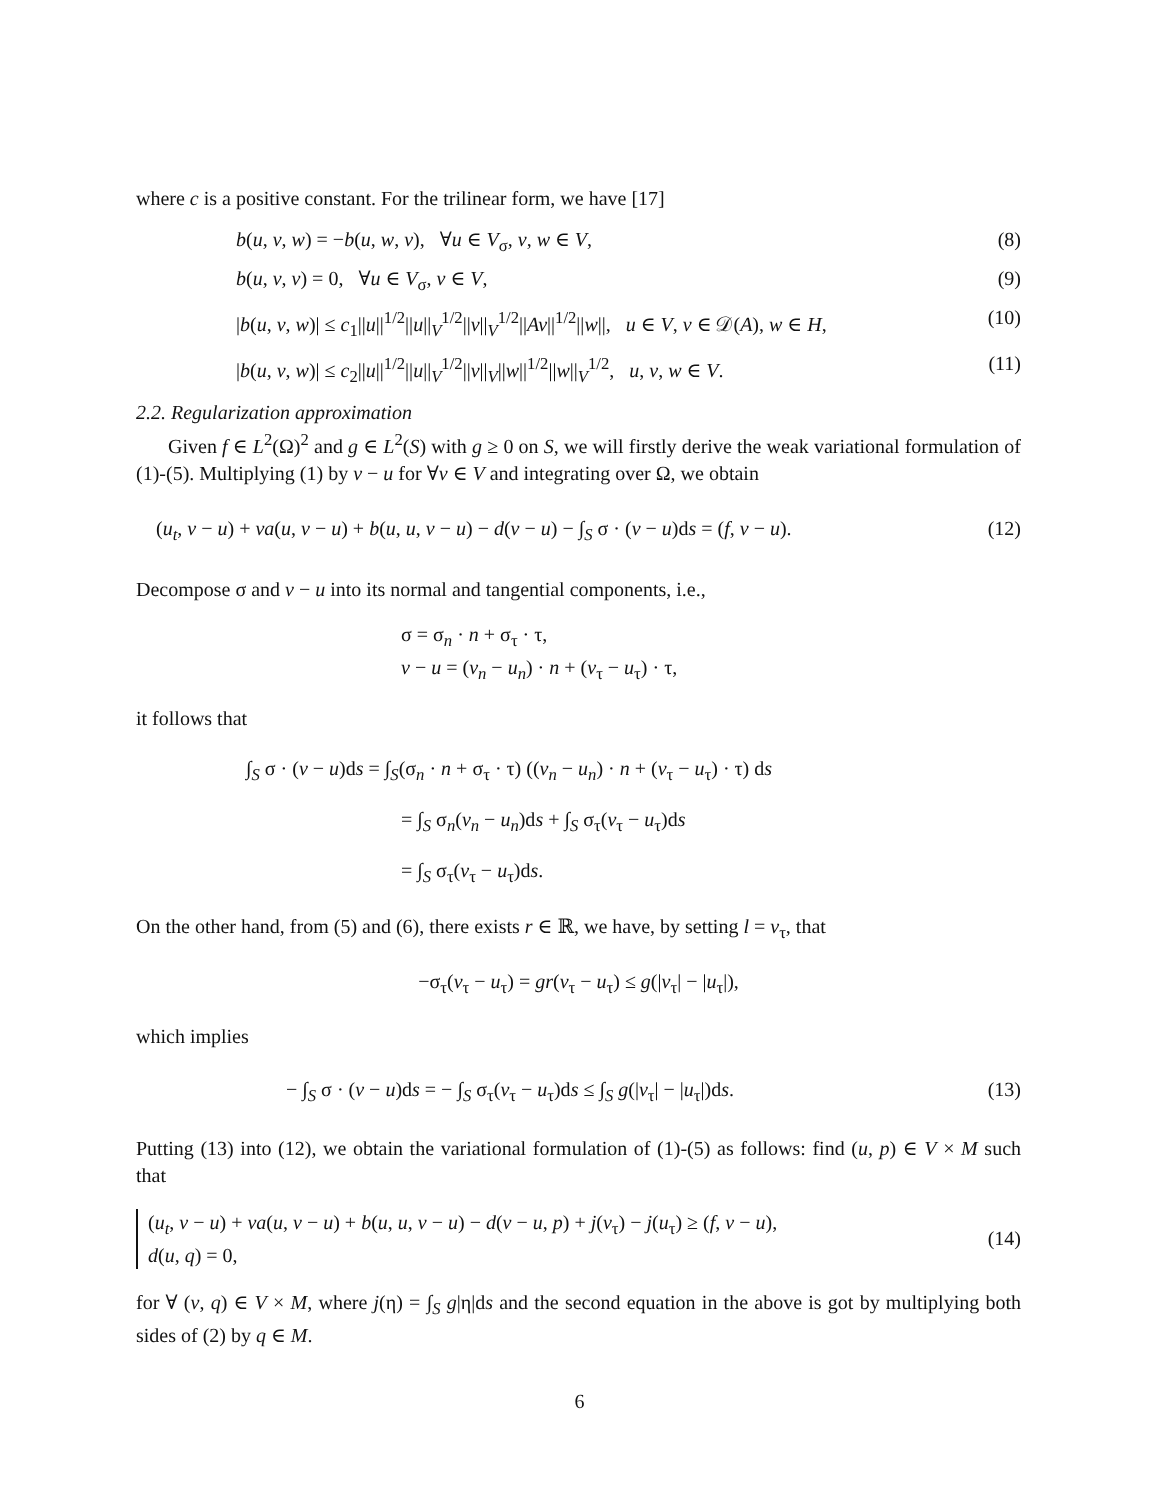where c is a positive constant. For the trilinear form, we have [17]
b(u, v, w) = −b(u, w, v), ∀u ∈ V<sub>σ</sub>, v, w ∈ V, (8)
b(u, v, v) = 0, ∀u ∈ V<sub>σ</sub>, v ∈ V, (9)
|b(u, v, w)| ≤ c<sub>1</sub>||u||<sup>1/2</sup>||u||<sub>V</sub><sup>1/2</sup>||v||<sub>V</sub><sup>1/2</sup>||Av||<sup>1/2</sup>||w||, u ∈ V, v ∈ 𝒟(A), w ∈ H, (10)
|b(u, v, w)| ≤ c<sub>2</sub>||u||<sup>1/2</sup>||u||<sub>V</sub><sup>1/2</sup>||v||<sub>V</sub>||w||<sup>1/2</sup>||w||<sub>V</sub><sup>1/2</sup>, u, v, w ∈ V. (11)
2.2. Regularization approximation
Given f ∈ L<sup>2</sup>(Ω)<sup>2</sup> and g ∈ L<sup>2</sup>(S) with g ≥ 0 on S, we will firstly derive the weak variational formulation of (1)-(5). Multiplying (1) by v − u for ∀v ∈ V and integrating over Ω, we obtain
(u<sub>t</sub>, v − u) + νa(u, v − u) + b(u, u, v − u) − d(v − u) − ∫<sub>S</sub> σ · (v − u)ds = (f, v − u). (12)
Decompose σ and v − u into its normal and tangential components, i.e.,
σ = σ<sub>n</sub> · n + σ<sub>τ</sub> · τ,
v − u = (v<sub>n</sub> − u<sub>n</sub>) · n + (v<sub>τ</sub> − u<sub>τ</sub>) · τ,
it follows that
∫<sub>S</sub> σ · (v − u)ds = ∫<sub>S</sub>(σ<sub>n</sub> · n + σ<sub>τ</sub> · τ) ((v<sub>n</sub> − u<sub>n</sub>) · n + (v<sub>τ</sub> − u<sub>τ</sub>) · τ) ds
= ∫<sub>S</sub> σ<sub>n</sub>(v<sub>n</sub> − u<sub>n</sub>)ds + ∫<sub>S</sub> σ<sub>τ</sub>(v<sub>τ</sub> − u<sub>τ</sub>)ds
= ∫<sub>S</sub> σ<sub>τ</sub>(v<sub>τ</sub> − u<sub>τ</sub>)ds.
On the other hand, from (5) and (6), there exists r ∈ ℝ, we have, by setting l = v<sub>τ</sub>, that
−σ<sub>τ</sub>(v<sub>τ</sub> − u<sub>τ</sub>) = gr(v<sub>τ</sub> − u<sub>τ</sub>) ≤ g(|v<sub>τ</sub>| − |u<sub>τ</sub>|),
which implies
− ∫<sub>S</sub> σ · (v − u)ds = − ∫<sub>S</sub> σ<sub>τ</sub>(v<sub>τ</sub> − u<sub>τ</sub>)ds ≤ ∫<sub>S</sub> g(|v<sub>τ</sub>| − |u<sub>τ</sub>|)ds. (13)
Putting (13) into (12), we obtain the variational formulation of (1)-(5) as follows: find (u, p) ∈ V × M such that
(u<sub>t</sub>, v − u) + νa(u, v − u) + b(u, u, v − u) − d(v − u, p) + j(v<sub>τ</sub>) − j(u<sub>τ</sub>) ≥ (f, v − u),
d(u, q) = 0, (14)
for ∀ (v, q) ∈ V × M, where j(η) = ∫<sub>S</sub> g|η|ds and the second equation in the above is got by multiplying both sides of (2) by q ∈ M.
6